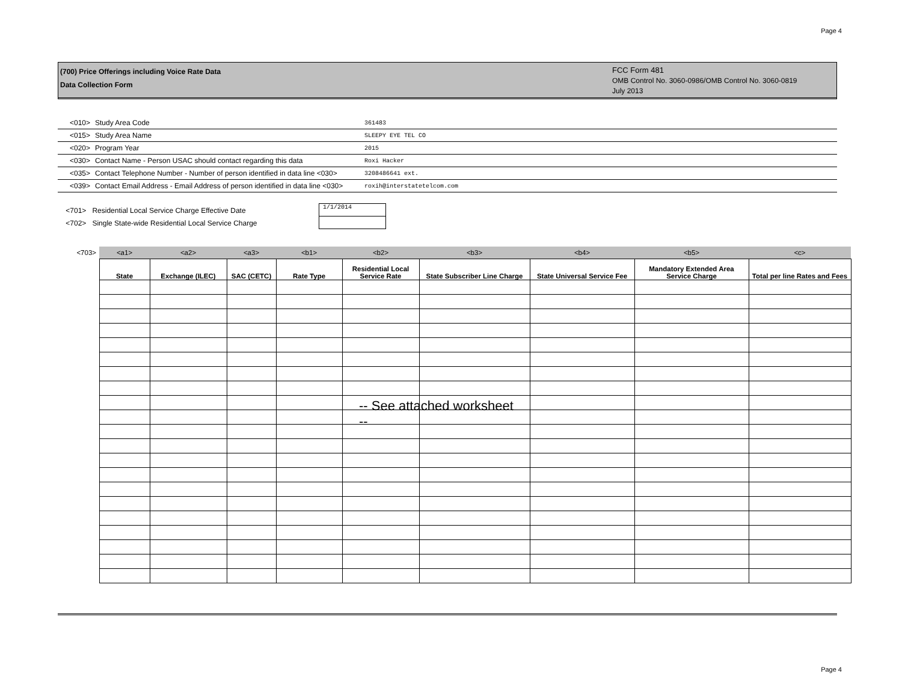Page 4
(700) Price Offerings including Voice Rate Data
Data Collection Form
FCC Form 481
OMB Control No. 3060-0986/OMB Control No. 3060-0819
July 2013
| <010> | Study Area Code | 361483 |
| <015> | Study Area Name | SLEEPY EYE TEL CO |
| <020> | Program Year | 2015 |
| <030> | Contact Name - Person USAC should contact regarding this data | Roxi Hacker |
| <035> | Contact Telephone Number - Number of person identified in data line <030> | 3208486641 ext. |
| <039> | Contact Email Address - Email Address of person identified in data line <030> | roxih@interstatetelcom.com |
<701> Residential Local Service Charge Effective Date
<702> Single State-wide Residential Local Service Charge
1/1/2014
| <703> | <a1> | <a2> | <a3> | <b1> | <b2> | <b3> | <b4> | <b5> | <c> |
| | State | Exchange (ILEC) | SAC (CETC) | Rate Type | Residential Local Service Rate | State Subscriber Line Charge | State Universal Service Fee | Mandatory Extended Area Service Charge | Total per line Rates and Fees |
-- See attached worksheet
--
Page 4